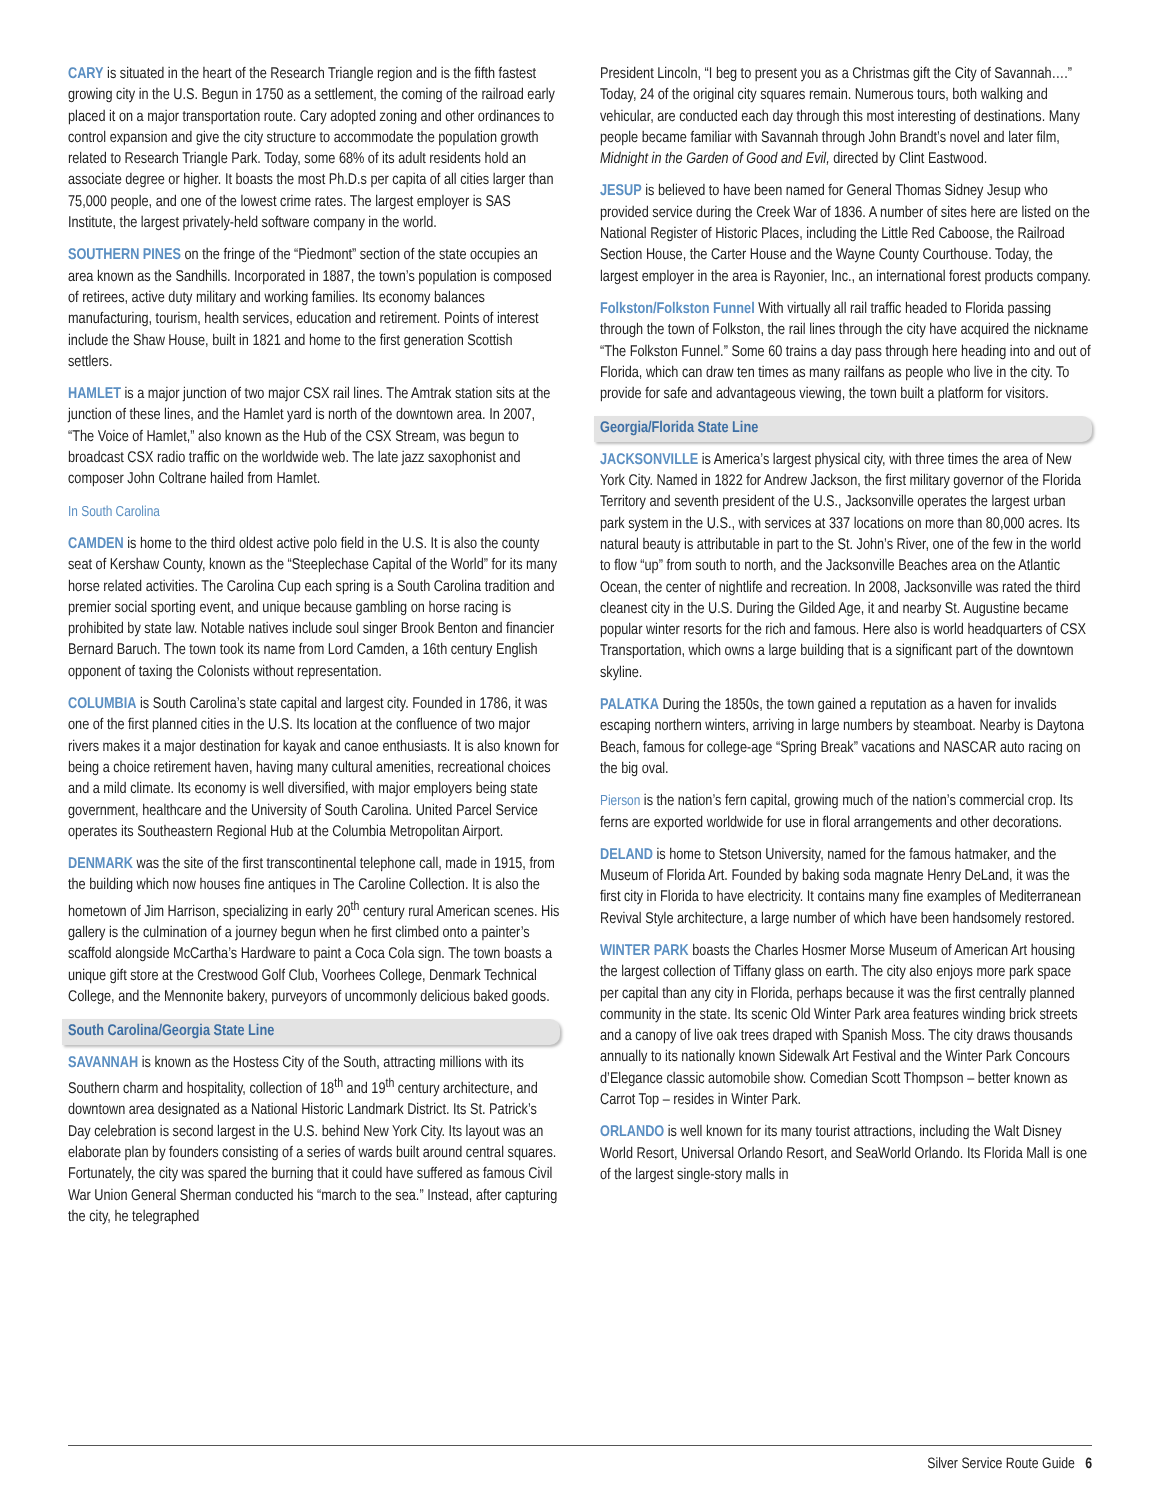CARY is situated in the heart of the Research Triangle region and is the fifth fastest growing city in the U.S. Begun in 1750 as a settlement, the coming of the railroad early placed it on a major transportation route. Cary adopted zoning and other ordinances to control expansion and give the city structure to accommodate the population growth related to Research Triangle Park. Today, some 68% of its adult residents hold an associate degree or higher. It boasts the most Ph.D.s per capita of all cities larger than 75,000 people, and one of the lowest crime rates. The largest employer is SAS Institute, the largest privately-held software company in the world.
SOUTHERN PINES on the fringe of the “Piedmont” section of the state occupies an area known as the Sandhills. Incorporated in 1887, the town’s population is composed of retirees, active duty military and working families. Its economy balances manufacturing, tourism, health services, education and retirement. Points of interest include the Shaw House, built in 1821 and home to the first generation Scottish settlers.
HAMLET is a major junction of two major CSX rail lines. The Amtrak station sits at the junction of these lines, and the Hamlet yard is north of the downtown area. In 2007, “The Voice of Hamlet,” also known as the Hub of the CSX Stream, was begun to broadcast CSX radio traffic on the worldwide web. The late jazz saxophonist and composer John Coltrane hailed from Hamlet.
In South Carolina
CAMDEN is home to the third oldest active polo field in the U.S. It is also the county seat of Kershaw County, known as the “Steeplechase Capital of the World” for its many horse related activities. The Carolina Cup each spring is a South Carolina tradition and premier social sporting event, and unique because gambling on horse racing is prohibited by state law. Notable natives include soul singer Brook Benton and financier Bernard Baruch. The town took its name from Lord Camden, a 16th century English opponent of taxing the Colonists without representation.
COLUMBIA is South Carolina’s state capital and largest city. Founded in 1786, it was one of the first planned cities in the U.S. Its location at the confluence of two major rivers makes it a major destination for kayak and canoe enthusiasts. It is also known for being a choice retirement haven, having many cultural amenities, recreational choices and a mild climate. Its economy is well diversified, with major employers being state government, healthcare and the University of South Carolina. United Parcel Service operates its Southeastern Regional Hub at the Columbia Metropolitan Airport.
DENMARK was the site of the first transcontinental telephone call, made in 1915, from the building which now houses fine antiques in The Caroline Collection. It is also the hometown of Jim Harrison, specializing in early 20<sup>th</sup> century rural American scenes. His gallery is the culmination of a journey begun when he first climbed onto a painter’s scaffold alongside McCartha’s Hardware to paint a Coca Cola sign. The town boasts a unique gift store at the Crestwood Golf Club, Voorhees College, Denmark Technical College, and the Mennonite bakery, purveyors of uncommonly delicious baked goods.
South Carolina/Georgia State Line
SAVANNAH is known as the Hostess City of the South, attracting millions with its Southern charm and hospitality, collection of 18<sup>th</sup> and 19<sup>th</sup> century architecture, and downtown area designated as a National Historic Landmark District. Its St. Patrick’s Day celebration is second largest in the U.S. behind New York City. Its layout was an elaborate plan by founders consisting of a series of wards built around central squares. Fortunately, the city was spared the burning that it could have suffered as famous Civil War Union General Sherman conducted his “march to the sea.” Instead, after capturing the city, he telegraphed
President Lincoln, “I beg to present you as a Christmas gift the City of Savannah….” Today, 24 of the original city squares remain. Numerous tours, both walking and vehicular, are conducted each day through this most interesting of destinations. Many people became familiar with Savannah through John Brandt’s novel and later film, Midnight in the Garden of Good and Evil, directed by Clint Eastwood.
JESUP is believed to have been named for General Thomas Sidney Jesup who provided service during the Creek War of 1836. A number of sites here are listed on the National Register of Historic Places, including the Little Red Caboose, the Railroad Section House, the Carter House and the Wayne County Courthouse. Today, the largest employer in the area is Rayonier, Inc., an international forest products company.
Folkston/Folkston Funnel With virtually all rail traffic headed to Florida passing through the town of Folkston, the rail lines through the city have acquired the nickname “The Folkston Funnel.” Some 60 trains a day pass through here heading into and out of Florida, which can draw ten times as many railfans as people who live in the city. To provide for safe and advantageous viewing, the town built a platform for visitors.
Georgia/Florida State Line
JACKSONVILLE is America’s largest physical city, with three times the area of New York City. Named in 1822 for Andrew Jackson, the first military governor of the Florida Territory and seventh president of the U.S., Jacksonville operates the largest urban park system in the U.S., with services at 337 locations on more than 80,000 acres. Its natural beauty is attributable in part to the St. John’s River, one of the few in the world to flow “up” from south to north, and the Jacksonville Beaches area on the Atlantic Ocean, the center of nightlife and recreation. In 2008, Jacksonville was rated the third cleanest city in the U.S. During the Gilded Age, it and nearby St. Augustine became popular winter resorts for the rich and famous. Here also is world headquarters of CSX Transportation, which owns a large building that is a significant part of the downtown skyline.
PALATKA During the 1850s, the town gained a reputation as a haven for invalids escaping northern winters, arriving in large numbers by steamboat. Nearby is Daytona Beach, famous for college-age “Spring Break” vacations and NASCAR auto racing on the big oval.
Pierson is the nation’s fern capital, growing much of the nation’s commercial crop. Its ferns are exported worldwide for use in floral arrangements and other decorations.
DELAND is home to Stetson University, named for the famous hatmaker, and the Museum of Florida Art. Founded by baking soda magnate Henry DeLand, it was the first city in Florida to have electricity. It contains many fine examples of Mediterranean Revival Style architecture, a large number of which have been handsomely restored.
WINTER PARK boasts the Charles Hosmer Morse Museum of American Art housing the largest collection of Tiffany glass on earth. The city also enjoys more park space per capital than any city in Florida, perhaps because it was the first centrally planned community in the state. Its scenic Old Winter Park area features winding brick streets and a canopy of live oak trees draped with Spanish Moss. The city draws thousands annually to its nationally known Sidewalk Art Festival and the Winter Park Concours d’Elegance classic automobile show. Comedian Scott Thompson – better known as Carrot Top – resides in Winter Park.
ORLANDO is well known for its many tourist attractions, including the Walt Disney World Resort, Universal Orlando Resort, and SeaWorld Orlando. Its Florida Mall is one of the largest single-story malls in
Silver Service Route Guide 6